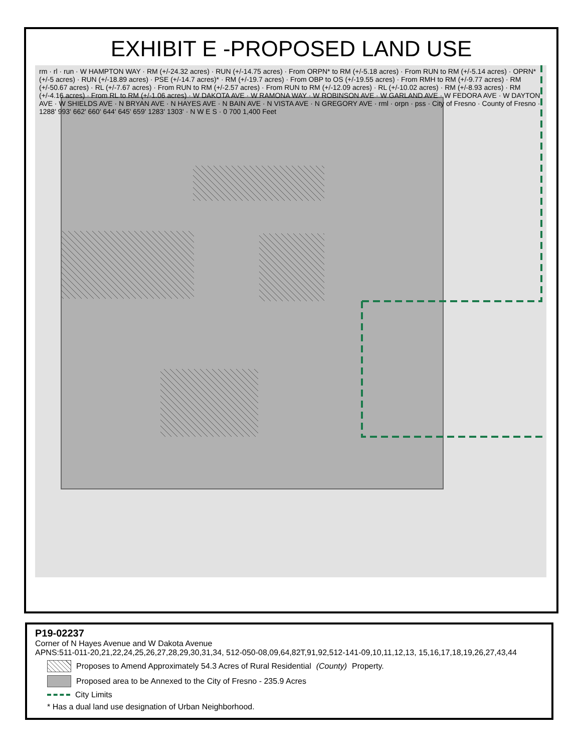EXHIBIT E -PROPOSED LAND USE
rm · rl · run · W HAMPTON WAY · RM (+/-24.32 acres) · RUN (+/-14.75 acres) · From ORPN* to RM (+/-5.18 acres) · From RUN to RM (+/-5.14 acres) · OPRN* (+/-5 acres) · RUN (+/-18.89 acres) · PSE (+/-14.7 acres)* · RM (+/-19.7 acres) · From OBP to OS (+/-19.55 acres) · From RMH to RM (+/-9.77 acres) · RM (+/-50.67 acres) · RL (+/-7.67 acres) · From RUN to RM (+/-2.57 acres) · From RUN to RM (+/-12.09 acres) · RL (+/-10.02 acres) · RM (+/-8.93 acres) · RM (+/-4.16 acres) · From RL to RM (+/-1.06 acres) · W DAKOTA AVE · W RAMONA WAY · W ROBINSON AVE · W GARLAND AVE · W FEDORA AVE · W DAYTON AVE · W SHIELDS AVE · N BRYAN AVE · N HAYES AVE · N BAIN AVE · N VISTA AVE · N GREGORY AVE · rml · orpn · pss · City of Fresno · County of Fresno · 1288' 993' 662' 660' 644' 645' 659' 1283' 1303' · N W E S · 0 700 1,400 Feet
P19-02237
Corner of N Hayes Avenue and W Dakota Avenue
APNS:511-011-20,21,22,24,25,26,27,28,29,30,31,34, 512-050-08,09,64,82T,91,92,512-141-09,10,11,12,13, 15,16,17,18,19,26,27,43,44
Proposes to Amend Approximately 54.3 Acres of Rural Residential (County) Property.
Proposed area to be Annexed to the City of Fresno - 235.9 Acres
City Limits
* Has a dual land use designation of Urban Neighborhood.